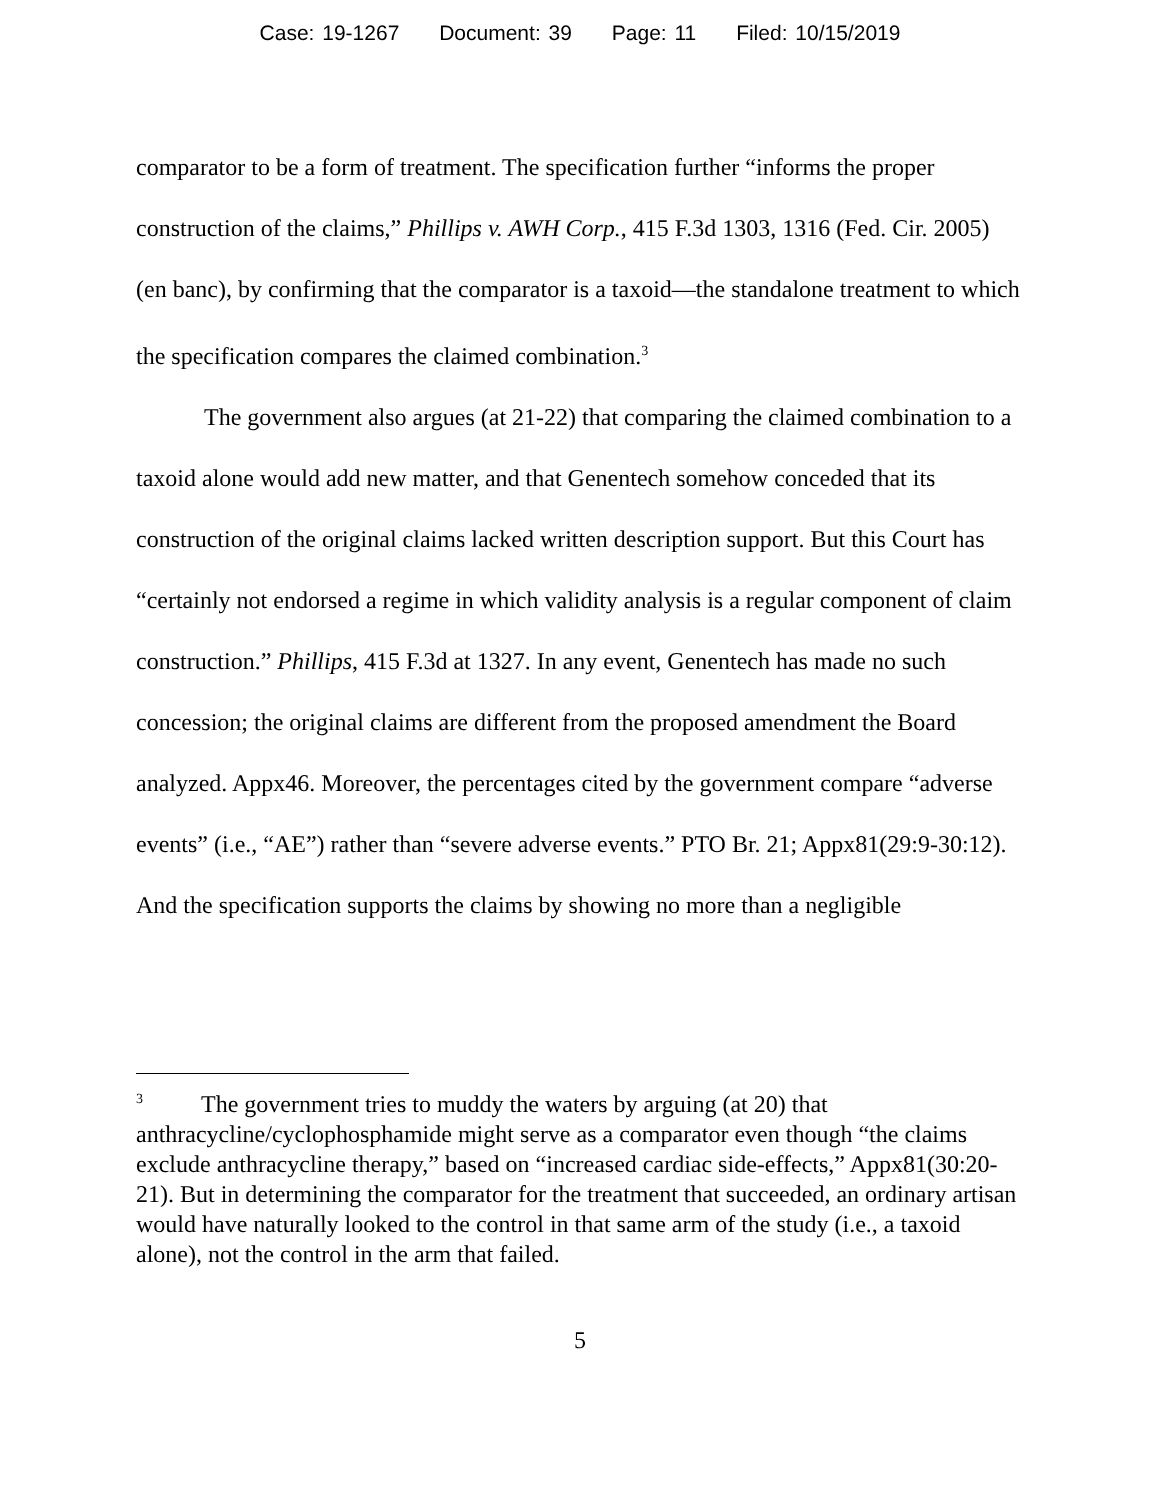Case: 19-1267 Document: 39 Page: 11 Filed: 10/15/2019
comparator to be a form of treatment. The specification further “informs the proper construction of the claims,” Phillips v. AWH Corp., 415 F.3d 1303, 1316 (Fed. Cir. 2005) (en banc), by confirming that the comparator is a taxoid—the standalone treatment to which the specification compares the claimed combination.<sup>3</sup>
The government also argues (at 21-22) that comparing the claimed combination to a taxoid alone would add new matter, and that Genentech somehow conceded that its construction of the original claims lacked written description support. But this Court has “certainly not endorsed a regime in which validity analysis is a regular component of claim construction.” Phillips, 415 F.3d at 1327. In any event, Genentech has made no such concession; the original claims are different from the proposed amendment the Board analyzed. Appx46. Moreover, the percentages cited by the government compare “adverse events” (i.e., “AE”) rather than “severe adverse events.” PTO Br. 21; Appx81(29:9-30:12). And the specification supports the claims by showing no more than a negligible
<sup>3</sup> The government tries to muddy the waters by arguing (at 20) that anthracycline/cyclophosphamide might serve as a comparator even though “the claims exclude anthracycline therapy,” based on “increased cardiac side-effects,” Appx81(30:20-21). But in determining the comparator for the treatment that succeeded, an ordinary artisan would have naturally looked to the control in that same arm of the study (i.e., a taxoid alone), not the control in the arm that failed.
5